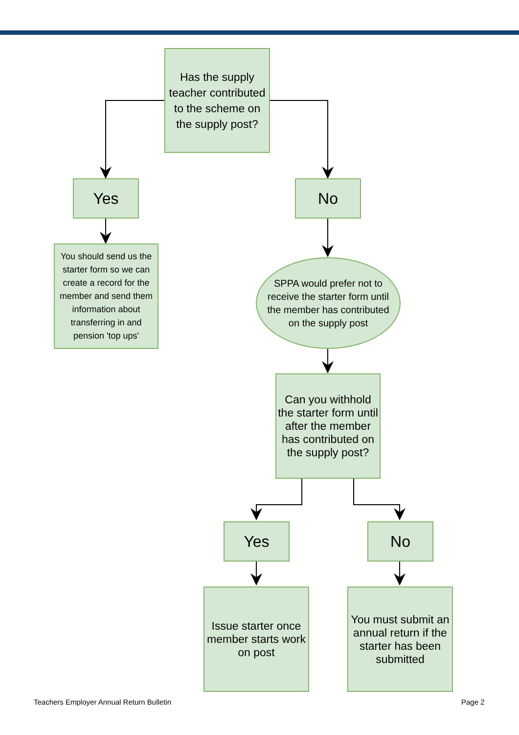Has the supply teacher contributed to the scheme on the supply post?
Yes No
You should send us the starter form so we can create a record for the member and send them information about transferring in and pension 'top ups'
SPPA would prefer not to receive the starter form until the member has contributed on the supply post
Can you withhold the starter form until after the member has contributed on the supply post?
Yes No
Issue starter once member starts work on post
You must submit an annual return if the starter has been submitted
Teachers Employer Annual Return Bulletin
Page 2